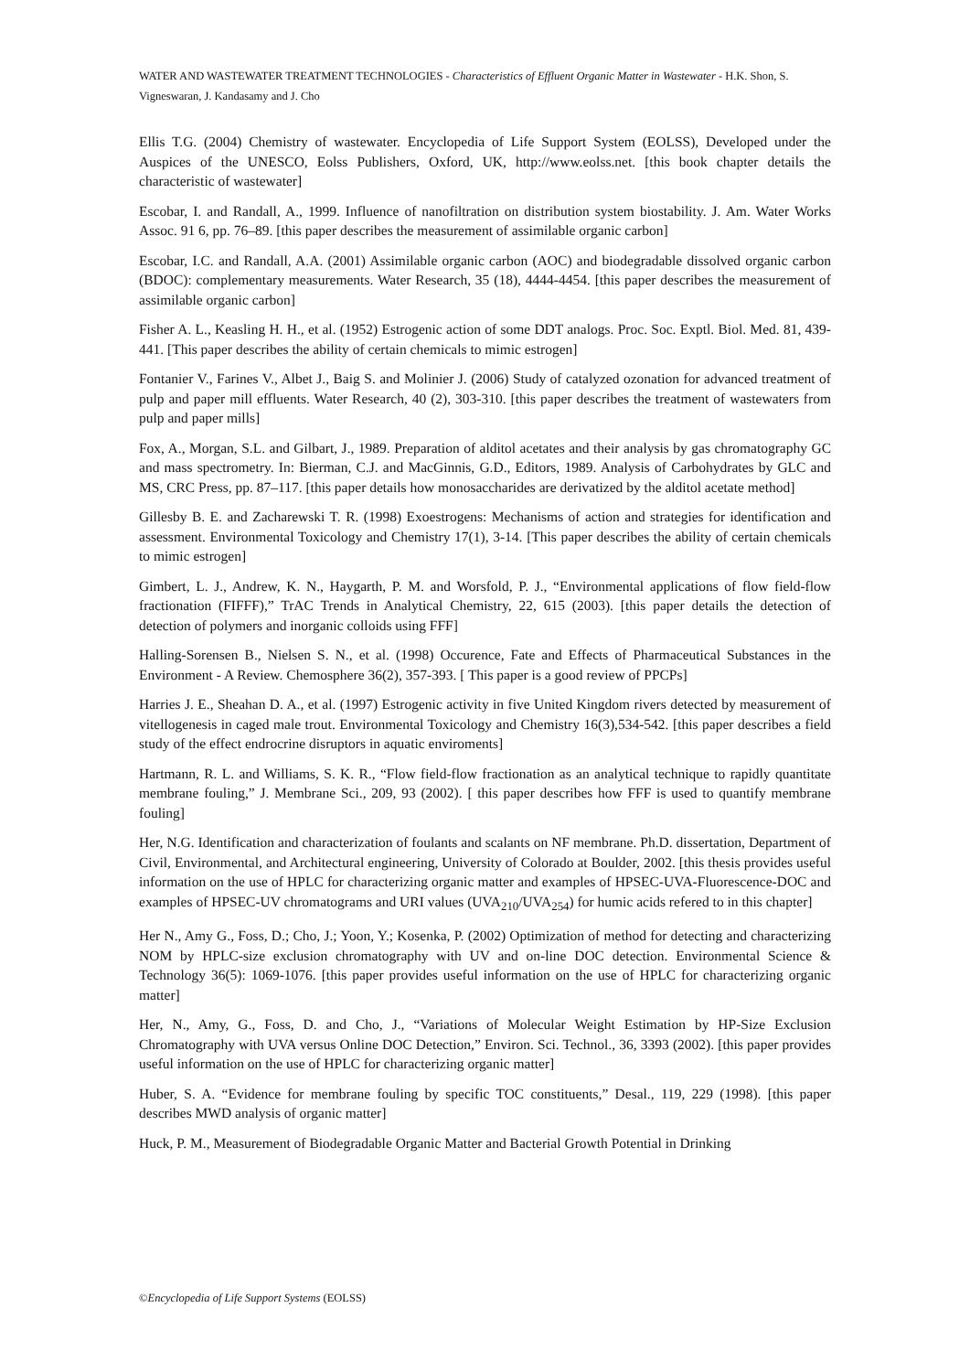WATER AND WASTEWATER TREATMENT TECHNOLOGIES - Characteristics of Effluent Organic Matter in Wastewater - H.K. Shon, S. Vigneswaran, J. Kandasamy and J. Cho
Ellis T.G. (2004) Chemistry of wastewater. Encyclopedia of Life Support System (EOLSS), Developed under the Auspices of the UNESCO, Eolss Publishers, Oxford, UK, http://www.eolss.net. [this book chapter details the characteristic of wastewater]
Escobar, I. and Randall, A., 1999. Influence of nanofiltration on distribution system biostability. J. Am. Water Works Assoc. 91 6, pp. 76–89. [this paper describes the measurement of assimilable organic carbon]
Escobar, I.C. and Randall, A.A. (2001) Assimilable organic carbon (AOC) and biodegradable dissolved organic carbon (BDOC): complementary measurements. Water Research, 35 (18), 4444-4454. [this paper describes the measurement of assimilable organic carbon]
Fisher A. L., Keasling H. H., et al. (1952) Estrogenic action of some DDT analogs. Proc. Soc. Exptl. Biol. Med. 81, 439-441. [This paper describes the ability of certain chemicals to mimic estrogen]
Fontanier V., Farines V., Albet J., Baig S. and Molinier J. (2006) Study of catalyzed ozonation for advanced treatment of pulp and paper mill effluents. Water Research, 40 (2), 303-310. [this paper describes the treatment of wastewaters from pulp and paper mills]
Fox, A., Morgan, S.L. and Gilbart, J., 1989. Preparation of alditol acetates and their analysis by gas chromatography GC and mass spectrometry. In: Bierman, C.J. and MacGinnis, G.D., Editors, 1989. Analysis of Carbohydrates by GLC and MS, CRC Press, pp. 87–117. [this paper details how monosaccharides are derivatized by the alditol acetate method]
Gillesby B. E. and Zacharewski T. R. (1998) Exoestrogens: Mechanisms of action and strategies for identification and assessment. Environmental Toxicology and Chemistry 17(1), 3-14. [This paper describes the ability of certain chemicals to mimic estrogen]
Gimbert, L. J., Andrew, K. N., Haygarth, P. M. and Worsfold, P. J., “Environmental applications of flow field-flow fractionation (FIFFF),” TrAC Trends in Analytical Chemistry, 22, 615 (2003). [this paper details the detection of detection of polymers and inorganic colloids using FFF]
Halling-Sorensen B., Nielsen S. N., et al. (1998) Occurence, Fate and Effects of Pharmaceutical Substances in the Environment - A Review. Chemosphere 36(2), 357-393. [ This paper is a good review of PPCPs]
Harries J. E., Sheahan D. A., et al. (1997) Estrogenic activity in five United Kingdom rivers detected by measurement of vitellogenesis in caged male trout. Environmental Toxicology and Chemistry 16(3),534-542. [this paper describes a field study of the effect endrocrine disruptors in aquatic enviroments]
Hartmann, R. L. and Williams, S. K. R., “Flow field-flow fractionation as an analytical technique to rapidly quantitate membrane fouling,” J. Membrane Sci., 209, 93 (2002). [ this paper describes how FFF is used to quantify membrane fouling]
Her, N.G. Identification and characterization of foulants and scalants on NF membrane. Ph.D. dissertation, Department of Civil, Environmental, and Architectural engineering, University of Colorado at Boulder, 2002. [this thesis provides useful information on the use of HPLC for characterizing organic matter and examples of HPSEC-UVA-Fluorescence-DOC and examples of HPSEC-UV chromatograms and URI values (UVA<sub>210</sub>/UVA<sub>254</sub>) for humic acids refered to in this chapter]
Her N., Amy G., Foss, D.; Cho, J.; Yoon, Y.; Kosenka, P. (2002) Optimization of method for detecting and characterizing NOM by HPLC-size exclusion chromatography with UV and on-line DOC detection. Environmental Science & Technology 36(5): 1069-1076. [this paper provides useful information on the use of HPLC for characterizing organic matter]
Her, N., Amy, G., Foss, D. and Cho, J., “Variations of Molecular Weight Estimation by HP-Size Exclusion Chromatography with UVA versus Online DOC Detection,” Environ. Sci. Technol., 36, 3393 (2002). [this paper provides useful information on the use of HPLC for characterizing organic matter]
Huber, S. A. “Evidence for membrane fouling by specific TOC constituents,” Desal., 119, 229 (1998). [this paper describes MWD analysis of organic matter]
Huck, P. M., Measurement of Biodegradable Organic Matter and Bacterial Growth Potential in Drinking
©Encyclopedia of Life Support Systems (EOLSS)